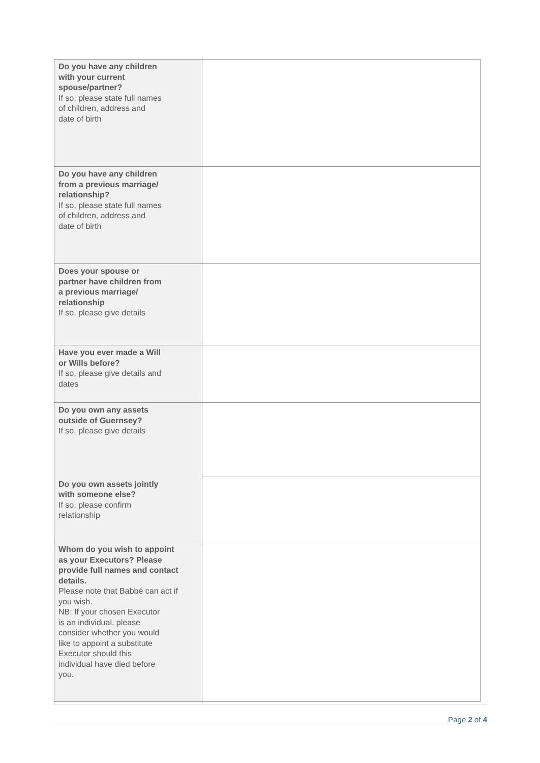| Do you have any children with your current spouse/partner? If so, please state full names of children, address and date of birth | |
| Do you have any children from a previous marriage/ relationship? If so, please state full names of children, address and date of birth | |
| Does your spouse or partner have children from a previous marriage/ relationship If so, please give details | |
| Have you ever made a Will or Wills before? If so, please give details and dates | |
| Do you own any assets outside of Guernsey? If so, please give details | |
| Do you own assets jointly with someone else? If so, please confirm relationship | |
| Whom do you wish to appoint as your Executors? Please provide full names and contact details. Please note that Babbé can act if you wish. NB: If your chosen Executor is an individual, please consider whether you would like to appoint a substitute Executor should this individual have died before you. | |
Page 2 of 4